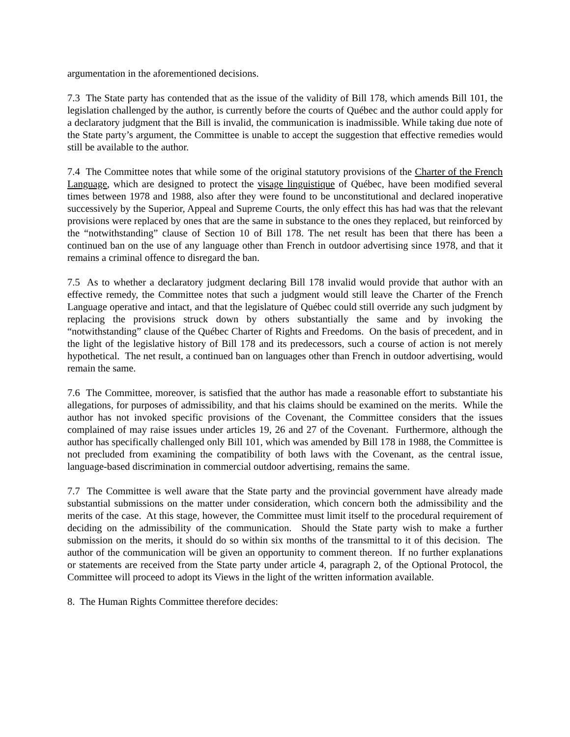argumentation in the aforementioned decisions.
7.3 The State party has contended that as the issue of the validity of Bill 178, which amends Bill 101, the legislation challenged by the author, is currently before the courts of Québec and the author could apply for a declaratory judgment that the Bill is invalid, the communication is inadmissible. While taking due note of the State party’s argument, the Committee is unable to accept the suggestion that effective remedies would still be available to the author.
7.4 The Committee notes that while some of the original statutory provisions of the Charter of the French Language, which are designed to protect the visage linguistique of Québec, have been modified several times between 1978 and 1988, also after they were found to be unconstitutional and declared inoperative successively by the Superior, Appeal and Supreme Courts, the only effect this has had was that the relevant provisions were replaced by ones that are the same in substance to the ones they replaced, but reinforced by the “notwithstanding” clause of Section 10 of Bill 178. The net result has been that there has been a continued ban on the use of any language other than French in outdoor advertising since 1978, and that it remains a criminal offence to disregard the ban.
7.5 As to whether a declaratory judgment declaring Bill 178 invalid would provide that author with an effective remedy, the Committee notes that such a judgment would still leave the Charter of the French Language operative and intact, and that the legislature of Québec could still override any such judgment by replacing the provisions struck down by others substantially the same and by invoking the “notwithstanding” clause of the Québec Charter of Rights and Freedoms. On the basis of precedent, and in the light of the legislative history of Bill 178 and its predecessors, such a course of action is not merely hypothetical. The net result, a continued ban on languages other than French in outdoor advertising, would remain the same.
7.6 The Committee, moreover, is satisfied that the author has made a reasonable effort to substantiate his allegations, for purposes of admissibility, and that his claims should be examined on the merits. While the author has not invoked specific provisions of the Covenant, the Committee considers that the issues complained of may raise issues under articles 19, 26 and 27 of the Covenant. Furthermore, although the author has specifically challenged only Bill 101, which was amended by Bill 178 in 1988, the Committee is not precluded from examining the compatibility of both laws with the Covenant, as the central issue, language-based discrimination in commercial outdoor advertising, remains the same.
7.7 The Committee is well aware that the State party and the provincial government have already made substantial submissions on the matter under consideration, which concern both the admissibility and the merits of the case. At this stage, however, the Committee must limit itself to the procedural requirement of deciding on the admissibility of the communication. Should the State party wish to make a further submission on the merits, it should do so within six months of the transmittal to it of this decision. The author of the communication will be given an opportunity to comment thereon. If no further explanations or statements are received from the State party under article 4, paragraph 2, of the Optional Protocol, the Committee will proceed to adopt its Views in the light of the written information available.
8. The Human Rights Committee therefore decides: